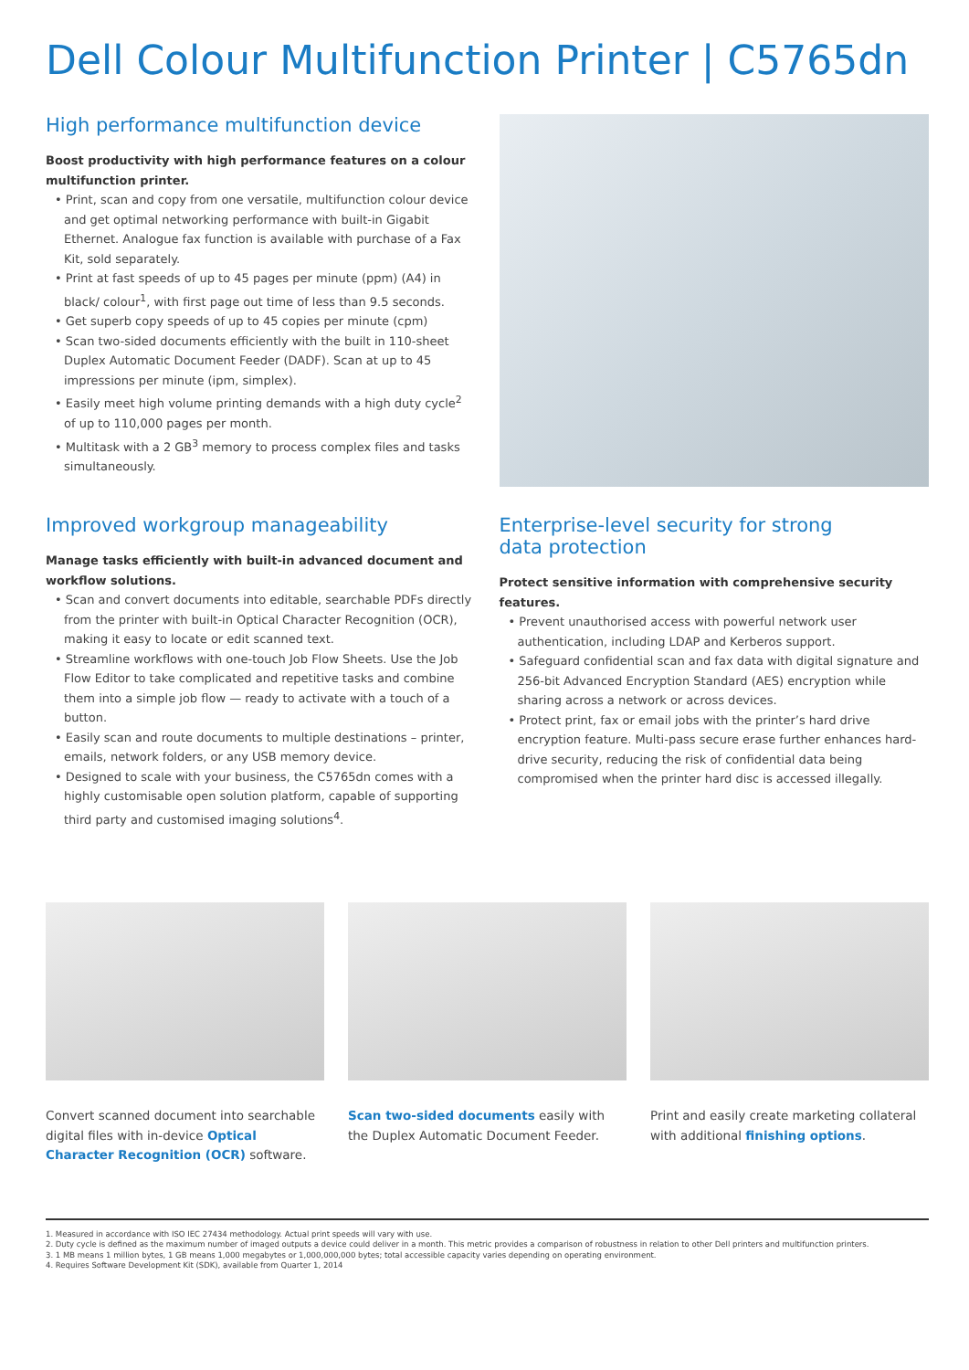Dell Colour Multifunction Printer | C5765dn
High performance multifunction device
Boost productivity with high performance features on a colour multifunction printer.
• Print, scan and copy from one versatile, multifunction colour device and get optimal networking performance with built-in Gigabit Ethernet. Analogue fax function is available with purchase of a Fax Kit, sold separately.
• Print at fast speeds of up to 45 pages per minute (ppm) (A4) in black/ colour<sup>1</sup>, with first page out time of less than 9.5 seconds.
• Get superb copy speeds of up to 45 copies per minute (cpm)
• Scan two-sided documents efficiently with the built in 110-sheet Duplex Automatic Document Feeder (DADF). Scan at up to 45 impressions per minute (ipm, simplex).
• Easily meet high volume printing demands with a high duty cycle<sup>2</sup> of up to 110,000 pages per month.
• Multitask with a 2 GB<sup>3</sup> memory to process complex files and tasks simultaneously.
Improved workgroup manageability
Manage tasks efficiently with built-in advanced document and workflow solutions.
• Scan and convert documents into editable, searchable PDFs directly from the printer with built-in Optical Character Recognition (OCR), making it easy to locate or edit scanned text.
• Streamline workflows with one-touch Job Flow Sheets. Use the Job Flow Editor to take complicated and repetitive tasks and combine them into a simple job flow — ready to activate with a touch of a button.
• Easily scan and route documents to multiple destinations – printer, emails, network folders, or any USB memory device.
• Designed to scale with your business, the C5765dn comes with a highly customisable open solution platform, capable of supporting third party and customised imaging solutions<sup>4</sup>.
Enterprise-level security for strong
data protection
Protect sensitive information with comprehensive security features.
• Prevent unauthorised access with powerful network user authentication, including LDAP and Kerberos support.
• Safeguard confidential scan and fax data with digital signature and 256-bit Advanced Encryption Standard (AES) encryption while sharing across a network or across devices.
• Protect print, fax or email jobs with the printer’s hard drive encryption feature. Multi-pass secure erase further enhances hard-drive security, reducing the risk of confidential data being compromised when the printer hard disc is accessed illegally.
Convert scanned document into searchable digital files with in-device Optical Character Recognition (OCR) software.
Scan two-sided documents easily with the Duplex Automatic Document Feeder.
Print and easily create marketing collateral with additional finishing options.
1. Measured in accordance with ISO IEC 27434 methodology. Actual print speeds will vary with use.
2. Duty cycle is defined as the maximum number of imaged outputs a device could deliver in a month. This metric provides a comparison of robustness in relation to other Dell printers and multifunction printers.
3. 1 MB means 1 million bytes, 1 GB means 1,000 megabytes or 1,000,000,000 bytes; total accessible capacity varies depending on operating environment.
4. Requires Software Development Kit (SDK), available from Quarter 1, 2014